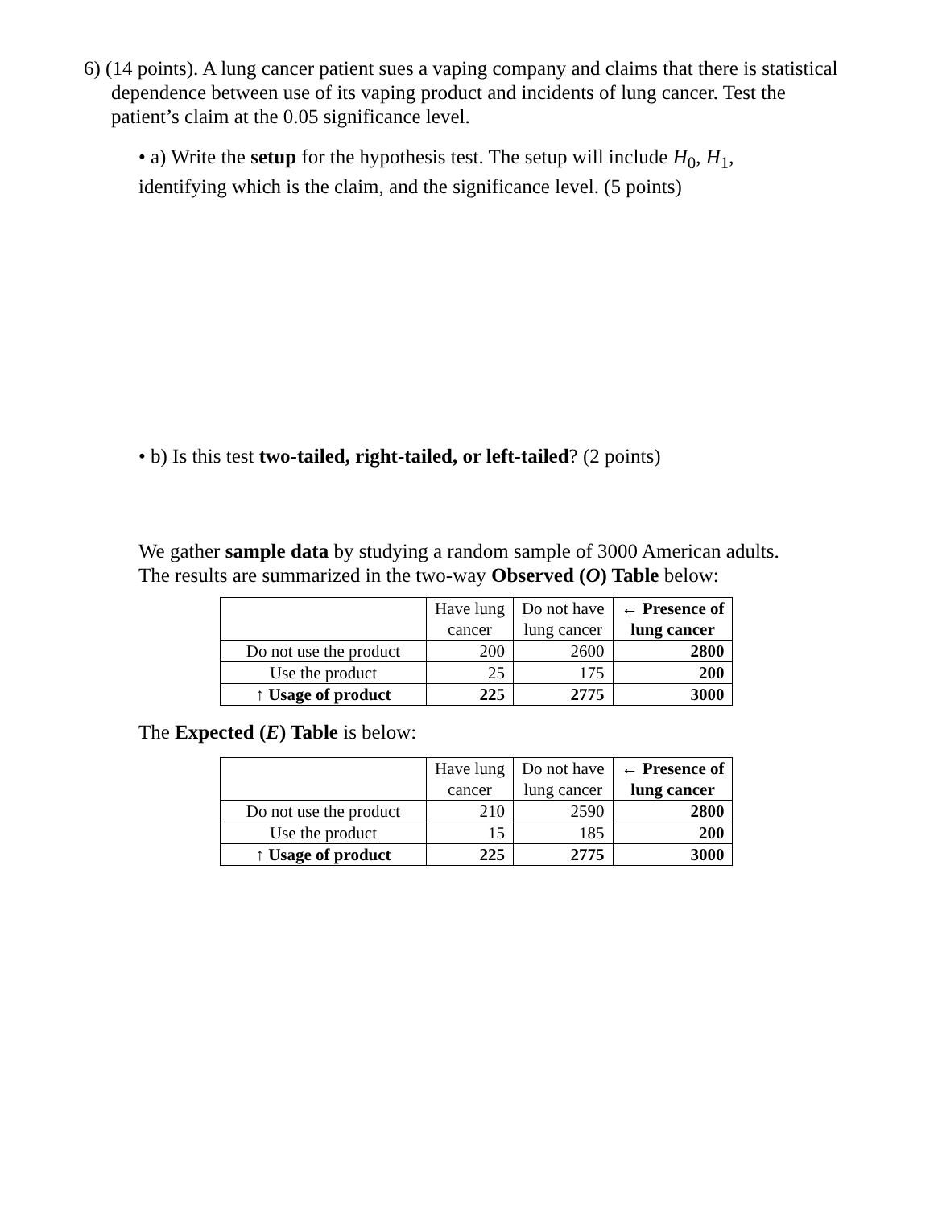6) (14 points). A lung cancer patient sues a vaping company and claims that there is statistical dependence between use of its vaping product and incidents of lung cancer. Test the patient’s claim at the 0.05 significance level.
• a) Write the setup for the hypothesis test. The setup will include H<sub>0</sub>, H<sub>1</sub>,
identifying which is the claim, and the significance level. (5 points)
• b) Is this test two-tailed, right-tailed, or left-tailed? (2 points)
We gather sample data by studying a random sample of 3000 American adults.
The results are summarized in the two-way Observed (O) Table below:
| | Have lung cancer | Do not have lung cancer | ← Presence of lung cancer |
| Do not use the product | 200 | 2600 | 2800 |
| Use the product | 25 | 175 | 200 |
| ↑ Usage of product | 225 | 2775 | 3000 |
The Expected (E) Table is below:
| | Have lung cancer | Do not have lung cancer | ← Presence of lung cancer |
| Do not use the product | 210 | 2590 | 2800 |
| Use the product | 15 | 185 | 200 |
| ↑ Usage of product | 225 | 2775 | 3000 |